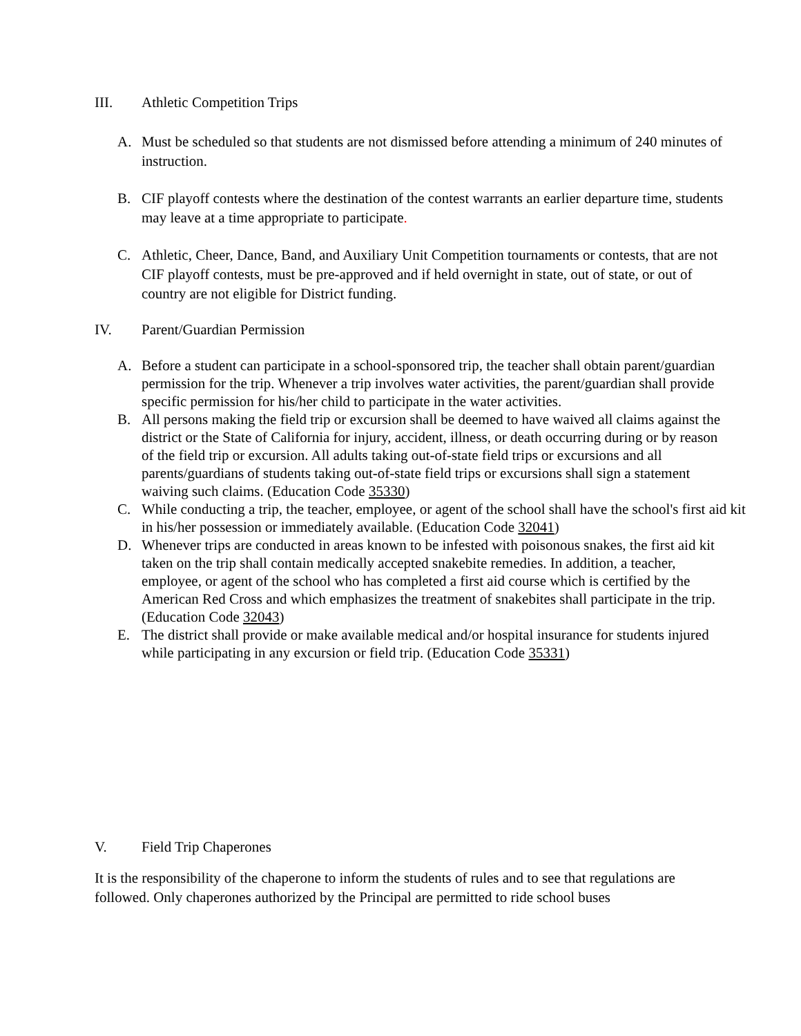III. Athletic Competition Trips
A. Must be scheduled so that students are not dismissed before attending a minimum of 240 minutes of instruction.
B. CIF playoff contests where the destination of the contest warrants an earlier departure time, students may leave at a time appropriate to participate.
C. Athletic, Cheer, Dance, Band, and Auxiliary Unit Competition tournaments or contests, that are not CIF playoff contests, must be pre-approved and if held overnight in state, out of state, or out of country are not eligible for District funding.
IV. Parent/Guardian Permission
A. Before a student can participate in a school-sponsored trip, the teacher shall obtain parent/guardian permission for the trip. Whenever a trip involves water activities, the parent/guardian shall provide specific permission for his/her child to participate in the water activities.
B. All persons making the field trip or excursion shall be deemed to have waived all claims against the district or the State of California for injury, accident, illness, or death occurring during or by reason of the field trip or excursion. All adults taking out-of-state field trips or excursions and all parents/guardians of students taking out-of-state field trips or excursions shall sign a statement waiving such claims. (Education Code 35330)
C. While conducting a trip, the teacher, employee, or agent of the school shall have the school's first aid kit in his/her possession or immediately available. (Education Code 32041)
D. Whenever trips are conducted in areas known to be infested with poisonous snakes, the first aid kit taken on the trip shall contain medically accepted snakebite remedies. In addition, a teacher, employee, or agent of the school who has completed a first aid course which is certified by the American Red Cross and which emphasizes the treatment of snakebites shall participate in the trip. (Education Code 32043)
E. The district shall provide or make available medical and/or hospital insurance for students injured while participating in any excursion or field trip. (Education Code 35331)
V. Field Trip Chaperones
It is the responsibility of the chaperone to inform the students of rules and to see that regulations are followed. Only chaperones authorized by the Principal are permitted to ride school buses